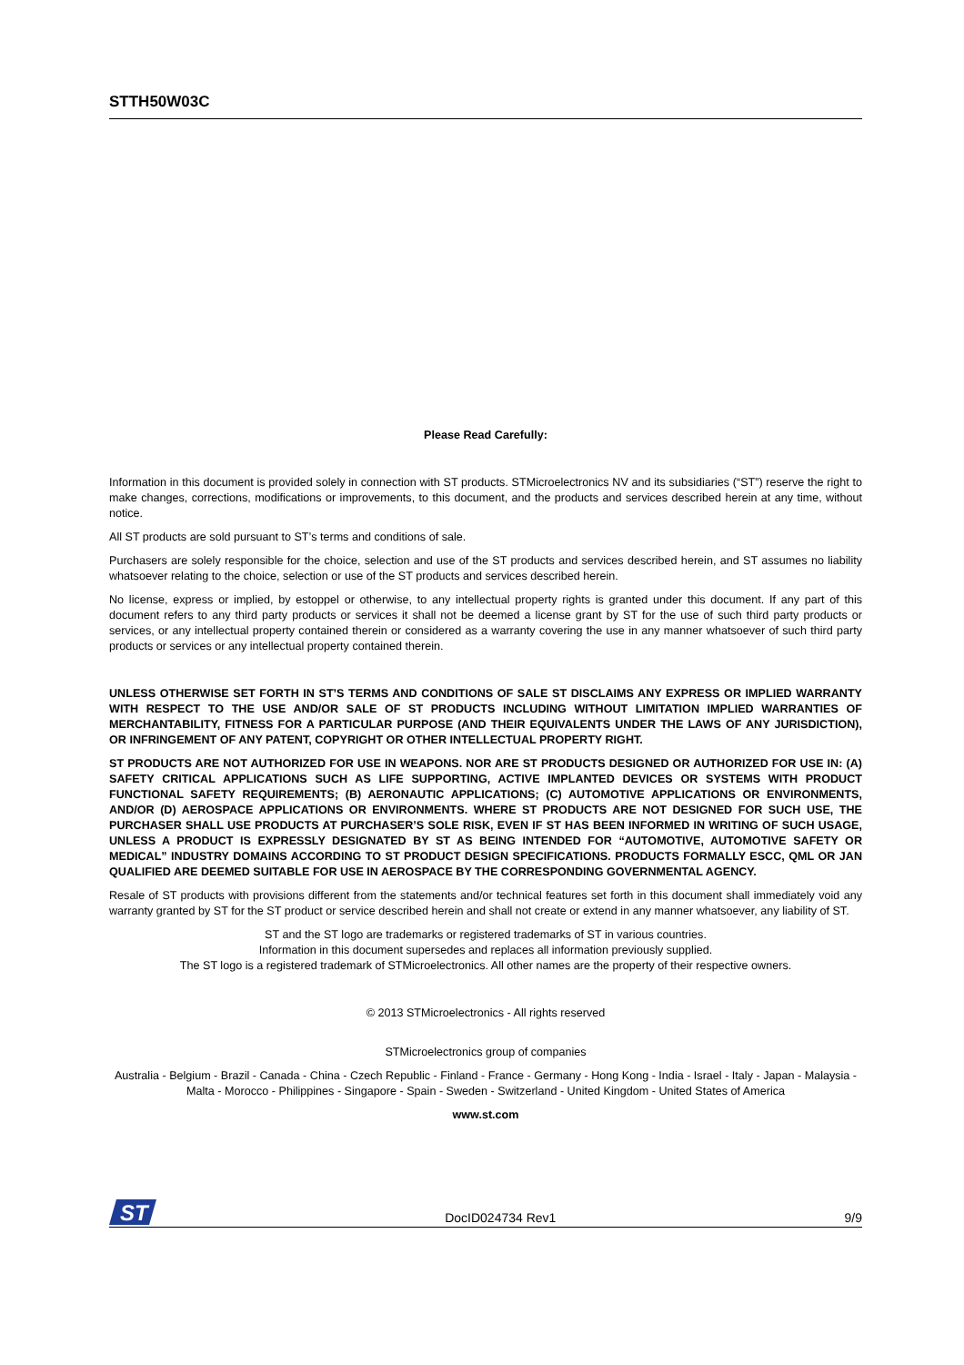STTH50W03C
Please Read Carefully:
Information in this document is provided solely in connection with ST products. STMicroelectronics NV and its subsidiaries (“ST”) reserve the right to make changes, corrections, modifications or improvements, to this document, and the products and services described herein at any time, without notice.
All ST products are sold pursuant to ST’s terms and conditions of sale.
Purchasers are solely responsible for the choice, selection and use of the ST products and services described herein, and ST assumes no liability whatsoever relating to the choice, selection or use of the ST products and services described herein.
No license, express or implied, by estoppel or otherwise, to any intellectual property rights is granted under this document. If any part of this document refers to any third party products or services it shall not be deemed a license grant by ST for the use of such third party products or services, or any intellectual property contained therein or considered as a warranty covering the use in any manner whatsoever of such third party products or services or any intellectual property contained therein.
UNLESS OTHERWISE SET FORTH IN ST’S TERMS AND CONDITIONS OF SALE ST DISCLAIMS ANY EXPRESS OR IMPLIED WARRANTY WITH RESPECT TO THE USE AND/OR SALE OF ST PRODUCTS INCLUDING WITHOUT LIMITATION IMPLIED WARRANTIES OF MERCHANTABILITY, FITNESS FOR A PARTICULAR PURPOSE (AND THEIR EQUIVALENTS UNDER THE LAWS OF ANY JURISDICTION), OR INFRINGEMENT OF ANY PATENT, COPYRIGHT OR OTHER INTELLECTUAL PROPERTY RIGHT.
ST PRODUCTS ARE NOT AUTHORIZED FOR USE IN WEAPONS. NOR ARE ST PRODUCTS DESIGNED OR AUTHORIZED FOR USE IN: (A) SAFETY CRITICAL APPLICATIONS SUCH AS LIFE SUPPORTING, ACTIVE IMPLANTED DEVICES OR SYSTEMS WITH PRODUCT FUNCTIONAL SAFETY REQUIREMENTS; (B) AERONAUTIC APPLICATIONS; (C) AUTOMOTIVE APPLICATIONS OR ENVIRONMENTS, AND/OR (D) AEROSPACE APPLICATIONS OR ENVIRONMENTS. WHERE ST PRODUCTS ARE NOT DESIGNED FOR SUCH USE, THE PURCHASER SHALL USE PRODUCTS AT PURCHASER’S SOLE RISK, EVEN IF ST HAS BEEN INFORMED IN WRITING OF SUCH USAGE, UNLESS A PRODUCT IS EXPRESSLY DESIGNATED BY ST AS BEING INTENDED FOR “AUTOMOTIVE, AUTOMOTIVE SAFETY OR MEDICAL” INDUSTRY DOMAINS ACCORDING TO ST PRODUCT DESIGN SPECIFICATIONS. PRODUCTS FORMALLY ESCC, QML OR JAN QUALIFIED ARE DEEMED SUITABLE FOR USE IN AEROSPACE BY THE CORRESPONDING GOVERNMENTAL AGENCY.
Resale of ST products with provisions different from the statements and/or technical features set forth in this document shall immediately void any warranty granted by ST for the ST product or service described herein and shall not create or extend in any manner whatsoever, any liability of ST.
ST and the ST logo are trademarks or registered trademarks of ST in various countries.
Information in this document supersedes and replaces all information previously supplied.
The ST logo is a registered trademark of STMicroelectronics. All other names are the property of their respective owners.
© 2013 STMicroelectronics - All rights reserved
STMicroelectronics group of companies
Australia - Belgium - Brazil - Canada - China - Czech Republic - Finland - France - Germany - Hong Kong - India - Israel - Italy - Japan - Malaysia - Malta - Morocco - Philippines - Singapore - Spain - Sweden - Switzerland - United Kingdom - United States of America
www.st.com
ST
DocID024734 Rev1 9/9